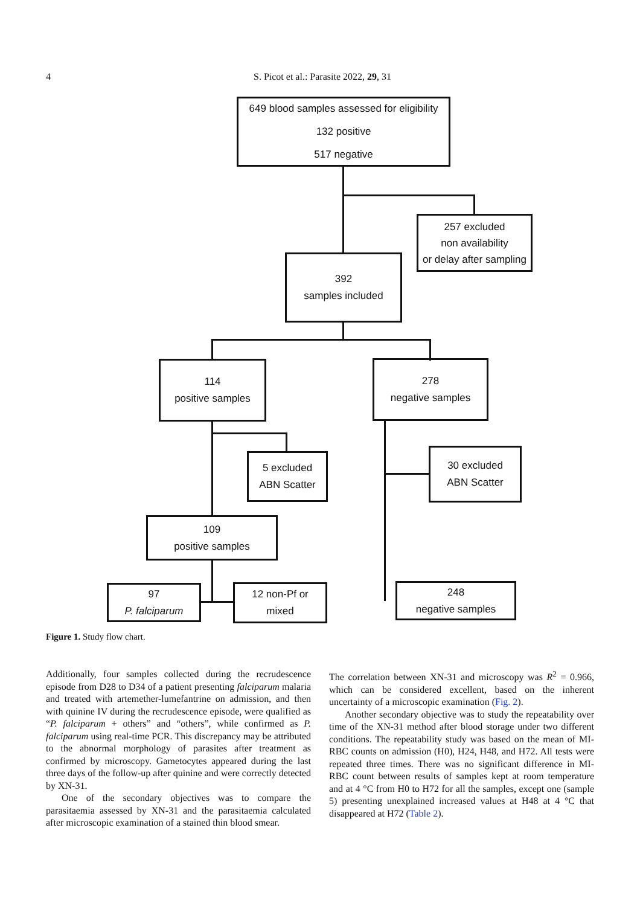4
S. Picot et al.: Parasite 2022, 29, 31
649 blood samples assessed for eligibility
132 positive
517 negative
257 excluded
non availability
or delay after sampling
392
samples included
114
positive samples
278
negative samples
5 excluded
ABN Scatter
30 excluded
ABN Scatter
109
positive samples
97
P. falciparum
12 non-Pf or
mixed
248
negative samples
Figure 1. Study flow chart.
Additionally, four samples collected during the recrudescence episode from D28 to D34 of a patient presenting falciparum malaria and treated with artemether-lumefantrine on admission, and then with quinine IV during the recrudescence episode, were qualified as “P. falciparum + others” and “others”, while confirmed as P. falciparum using real-time PCR. This discrepancy may be attributed to the abnormal morphology of parasites after treatment as confirmed by microscopy. Gametocytes appeared during the last three days of the follow-up after quinine and were correctly detected by XN-31.
One of the secondary objectives was to compare the parasitaemia assessed by XN-31 and the parasitaemia calculated after microscopic examination of a stained thin blood smear.
The correlation between XN-31 and microscopy was R<sup>2</sup> = 0.966, which can be considered excellent, based on the inherent uncertainty of a microscopic examination (Fig. 2).
Another secondary objective was to study the repeatability over time of the XN-31 method after blood storage under two different conditions. The repeatability study was based on the mean of MI-RBC counts on admission (H0), H24, H48, and H72. All tests were repeated three times. There was no significant difference in MI-RBC count between results of samples kept at room temperature and at 4 °C from H0 to H72 for all the samples, except one (sample 5) presenting unexplained increased values at H48 at 4 °C that disappeared at H72 (Table 2).